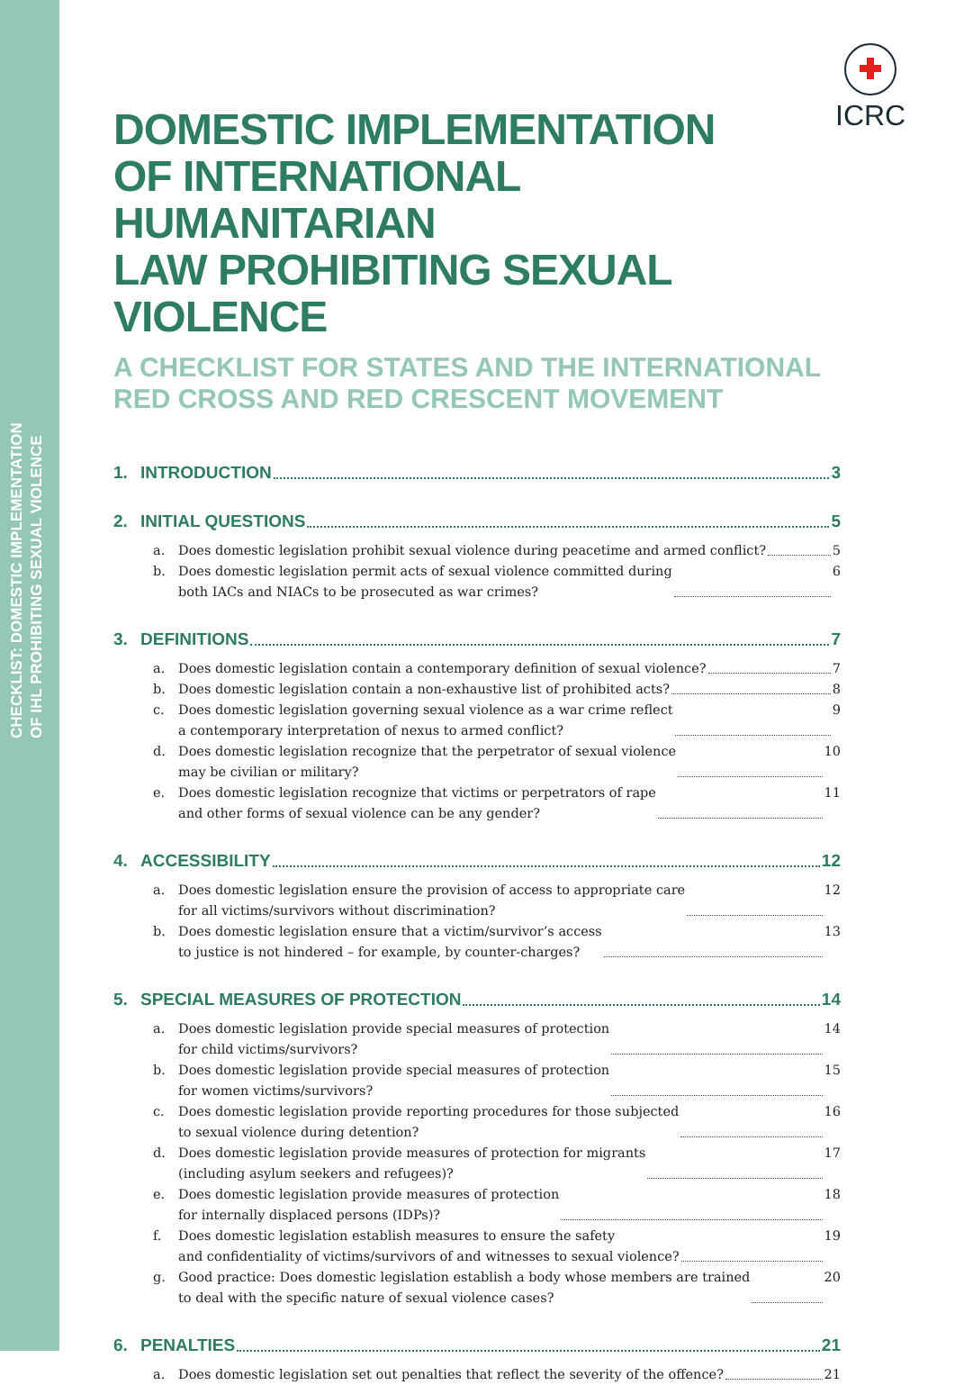CHECKLIST: DOMESTIC IMPLEMENTATION
OF IHL PROHIBITING SEXUAL VIOLENCE
ICRC
DOMESTIC IMPLEMENTATION
OF INTERNATIONAL HUMANITARIAN
LAW PROHIBITING SEXUAL VIOLENCE
A CHECKLIST FOR STATES AND THE INTERNATIONAL
RED CROSS AND RED CRESCENT MOVEMENT
1. INTRODUCTION 3
2. INITIAL QUESTIONS 5
a. Does domestic legislation prohibit sexual violence during peacetime and armed conflict? 5
b. Does domestic legislation permit acts of sexual violence committed during
both IACs and NIACs to be prosecuted as war crimes? 6
3. DEFINITIONS 7
a. Does domestic legislation contain a contemporary definition of sexual violence? 7
b. Does domestic legislation contain a non-exhaustive list of prohibited acts? 8
c. Does domestic legislation governing sexual violence as a war crime reflect
a contemporary interpretation of nexus to armed conflict? 9
d. Does domestic legislation recognize that the perpetrator of sexual violence
may be civilian or military? 10
e. Does domestic legislation recognize that victims or perpetrators of rape
and other forms of sexual violence can be any gender? 11
4. ACCESSIBILITY 12
a. Does domestic legislation ensure the provision of access to appropriate care
for all victims/survivors without discrimination? 12
b. Does domestic legislation ensure that a victim/survivor’s access
to justice is not hindered – for example, by counter-charges? 13
5. SPECIAL MEASURES OF PROTECTION 14
a. Does domestic legislation provide special measures of protection
for child victims/survivors? 14
b. Does domestic legislation provide special measures of protection
for women victims/survivors? 15
c. Does domestic legislation provide reporting procedures for those subjected
to sexual violence during detention? 16
d. Does domestic legislation provide measures of protection for migrants
(including asylum seekers and refugees)? 17
e. Does domestic legislation provide measures of protection
for internally displaced persons (IDPs)? 18
f. Does domestic legislation establish measures to ensure the safety
and confidentiality of victims/survivors of and witnesses to sexual violence? 19
g. Good practice: Does domestic legislation establish a body whose members are trained
to deal with the specific nature of sexual violence cases? 20
6. PENALTIES 21
a. Does domestic legislation set out penalties that reflect the severity of the offence? 21